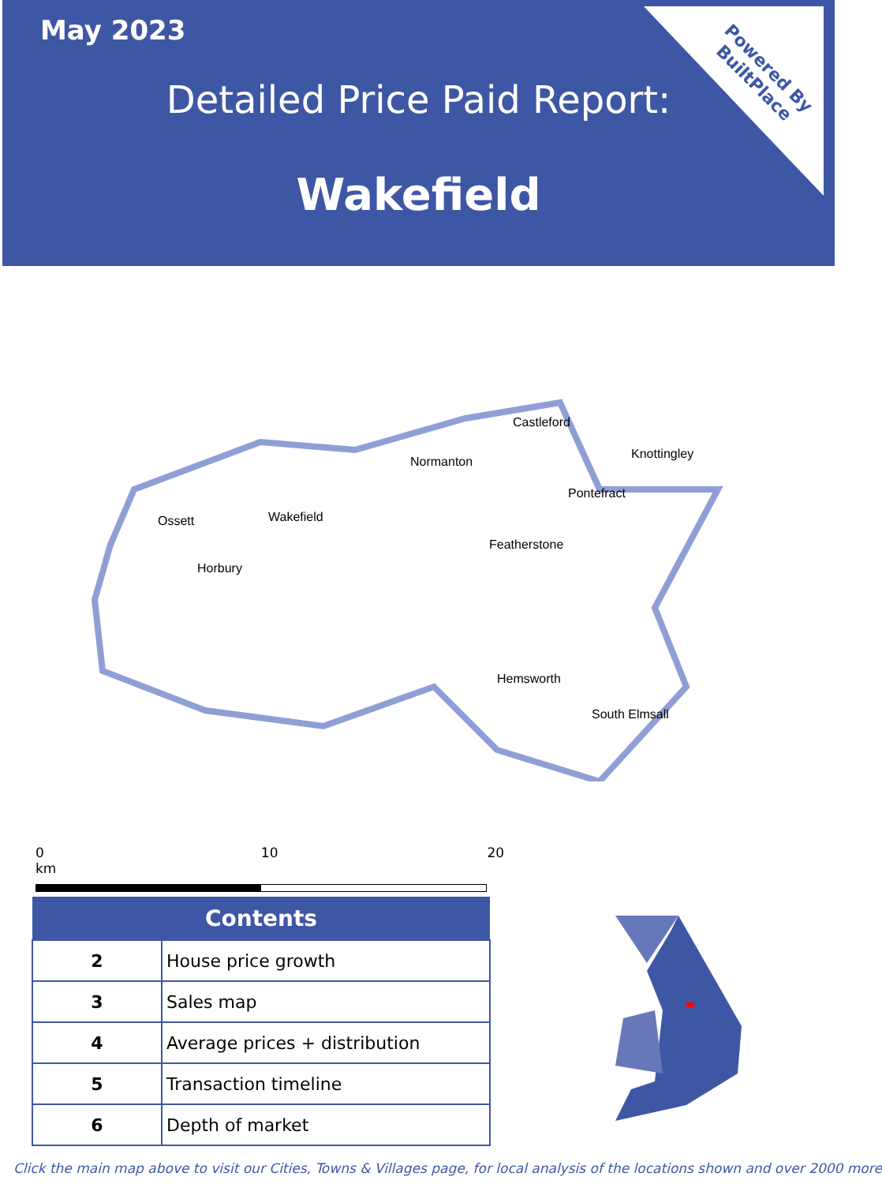May 2023
Detailed Price Paid Report:
Wakefield
Powered By
BuiltPlace
Castleford
Knottingley
Normanton
Pontefract
Ossett
Wakefield
Featherstone
Horbury
Hemsworth
South Elmsall
0 10 20 km
| Contents | |
| --- | --- |
| 2 | House price growth |
| 3 | Sales map |
| 4 | Average prices + distribution |
| 5 | Transaction timeline |
| 6 | Depth of market |
Click the main map above to visit our Cities, Towns & Villages page, for local analysis of the locations shown and over 2000 more